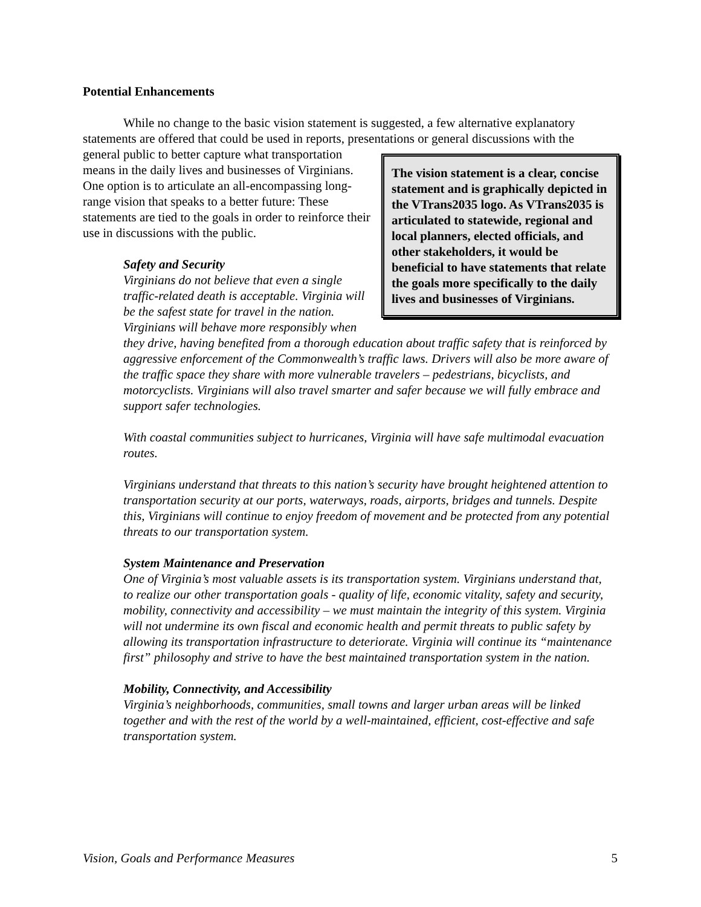Potential Enhancements
While no change to the basic vision statement is suggested, a few alternative explanatory statements are offered that could be used in reports, presentations or general discussions with the
The vision statement is a clear, concise statement and is graphically depicted in the VTrans2035 logo. As VTrans2035 is articulated to statewide, regional and local planners, elected officials, and other stakeholders, it would be beneficial to have statements that relate the goals more specifically to the daily lives and businesses of Virginians.
general public to better capture what transportation means in the daily lives and businesses of Virginians. One option is to articulate an all-encompassing long-range vision that speaks to a better future: These statements are tied to the goals in order to reinforce their use in discussions with the public.
Safety and Security
Virginians do not believe that even a single traffic-related death is acceptable. Virginia will be the safest state for travel in the nation. Virginians will behave more responsibly when they drive, having benefited from a thorough education about traffic safety that is reinforced by aggressive enforcement of the Commonwealth’s traffic laws. Drivers will also be more aware of the traffic space they share with more vulnerable travelers – pedestrians, bicyclists, and motorcyclists. Virginians will also travel smarter and safer because we will fully embrace and support safer technologies.
With coastal communities subject to hurricanes, Virginia will have safe multimodal evacuation routes.
Virginians understand that threats to this nation’s security have brought heightened attention to transportation security at our ports, waterways, roads, airports, bridges and tunnels. Despite this, Virginians will continue to enjoy freedom of movement and be protected from any potential threats to our transportation system.
System Maintenance and Preservation
One of Virginia’s most valuable assets is its transportation system. Virginians understand that, to realize our other transportation goals - quality of life, economic vitality, safety and security, mobility, connectivity and accessibility – we must maintain the integrity of this system. Virginia will not undermine its own fiscal and economic health and permit threats to public safety by allowing its transportation infrastructure to deteriorate. Virginia will continue its “maintenance first” philosophy and strive to have the best maintained transportation system in the nation.
Mobility, Connectivity, and Accessibility
Virginia’s neighborhoods, communities, small towns and larger urban areas will be linked together and with the rest of the world by a well-maintained, efficient, cost-effective and safe transportation system.
Vision, Goals and Performance Measures 5